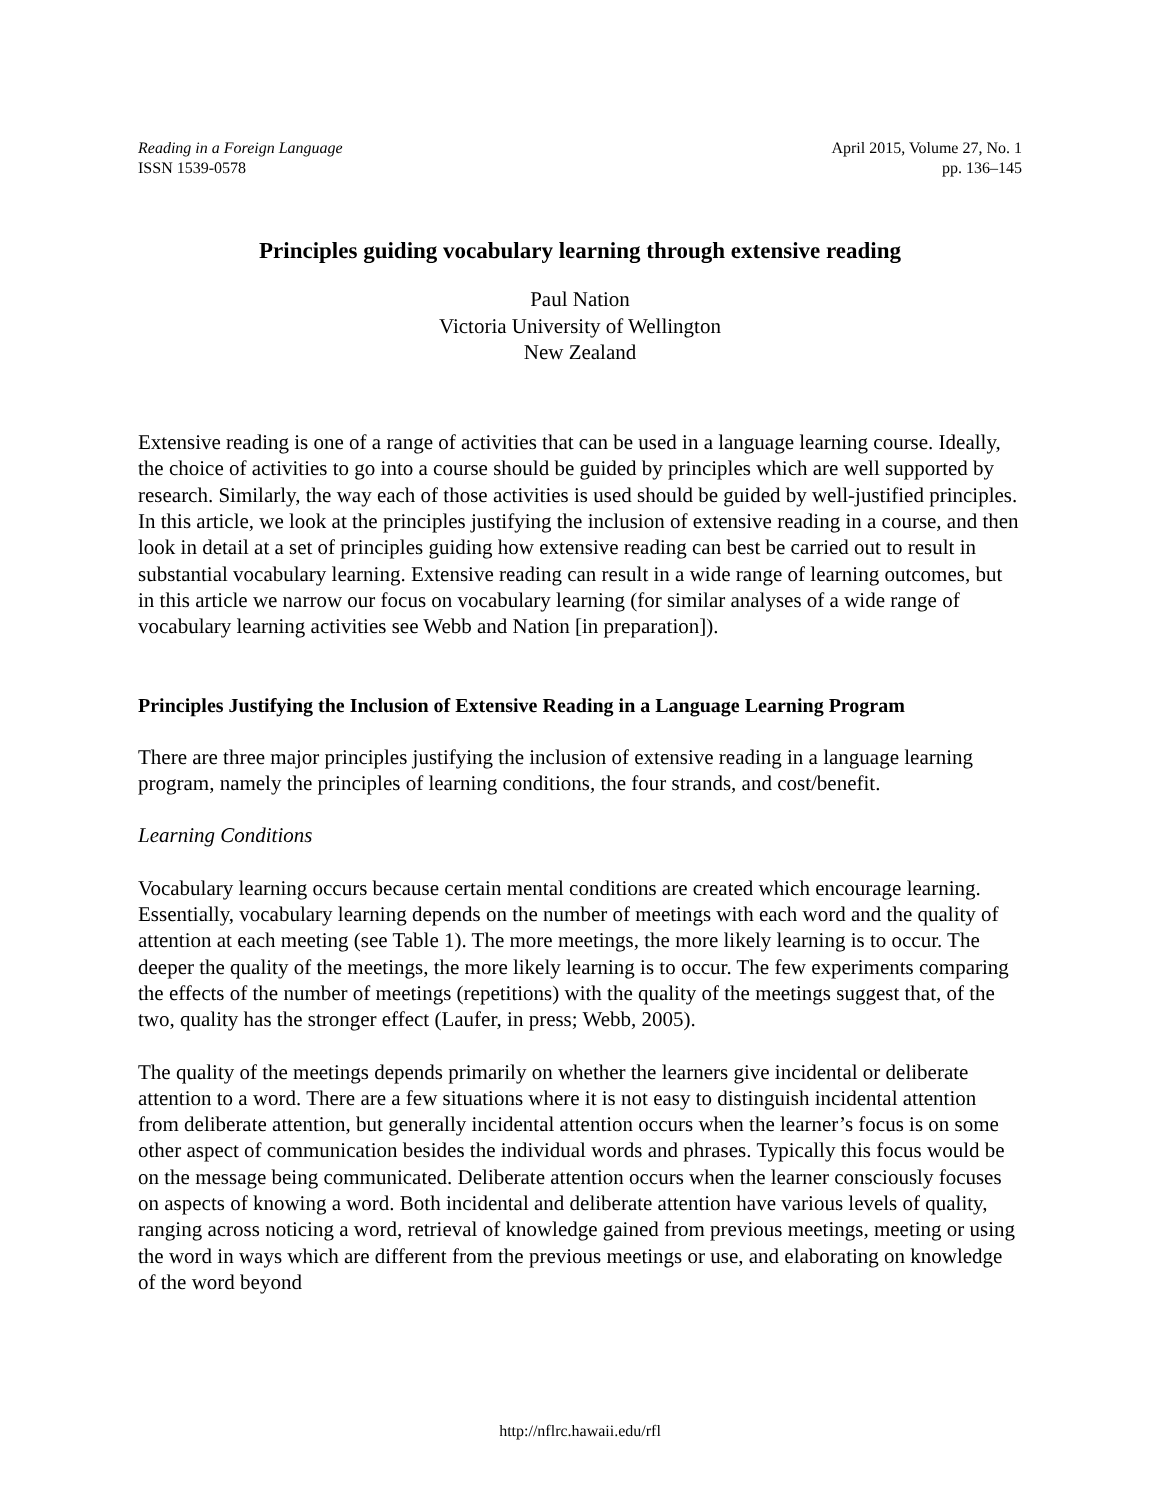Reading in a Foreign Language
ISSN 1539-0578
April 2015, Volume 27, No. 1
pp. 136–145
Principles guiding vocabulary learning through extensive reading
Paul Nation
Victoria University of Wellington
New Zealand
Extensive reading is one of a range of activities that can be used in a language learning course. Ideally, the choice of activities to go into a course should be guided by principles which are well supported by research. Similarly, the way each of those activities is used should be guided by well-justified principles. In this article, we look at the principles justifying the inclusion of extensive reading in a course, and then look in detail at a set of principles guiding how extensive reading can best be carried out to result in substantial vocabulary learning. Extensive reading can result in a wide range of learning outcomes, but in this article we narrow our focus on vocabulary learning (for similar analyses of a wide range of vocabulary learning activities see Webb and Nation [in preparation]).
Principles Justifying the Inclusion of Extensive Reading in a Language Learning Program
There are three major principles justifying the inclusion of extensive reading in a language learning program, namely the principles of learning conditions, the four strands, and cost/benefit.
Learning Conditions
Vocabulary learning occurs because certain mental conditions are created which encourage learning. Essentially, vocabulary learning depends on the number of meetings with each word and the quality of attention at each meeting (see Table 1). The more meetings, the more likely learning is to occur. The deeper the quality of the meetings, the more likely learning is to occur. The few experiments comparing the effects of the number of meetings (repetitions) with the quality of the meetings suggest that, of the two, quality has the stronger effect (Laufer, in press; Webb, 2005).
The quality of the meetings depends primarily on whether the learners give incidental or deliberate attention to a word. There are a few situations where it is not easy to distinguish incidental attention from deliberate attention, but generally incidental attention occurs when the learner’s focus is on some other aspect of communication besides the individual words and phrases. Typically this focus would be on the message being communicated. Deliberate attention occurs when the learner consciously focuses on aspects of knowing a word. Both incidental and deliberate attention have various levels of quality, ranging across noticing a word, retrieval of knowledge gained from previous meetings, meeting or using the word in ways which are different from the previous meetings or use, and elaborating on knowledge of the word beyond
http://nflrc.hawaii.edu/rfl